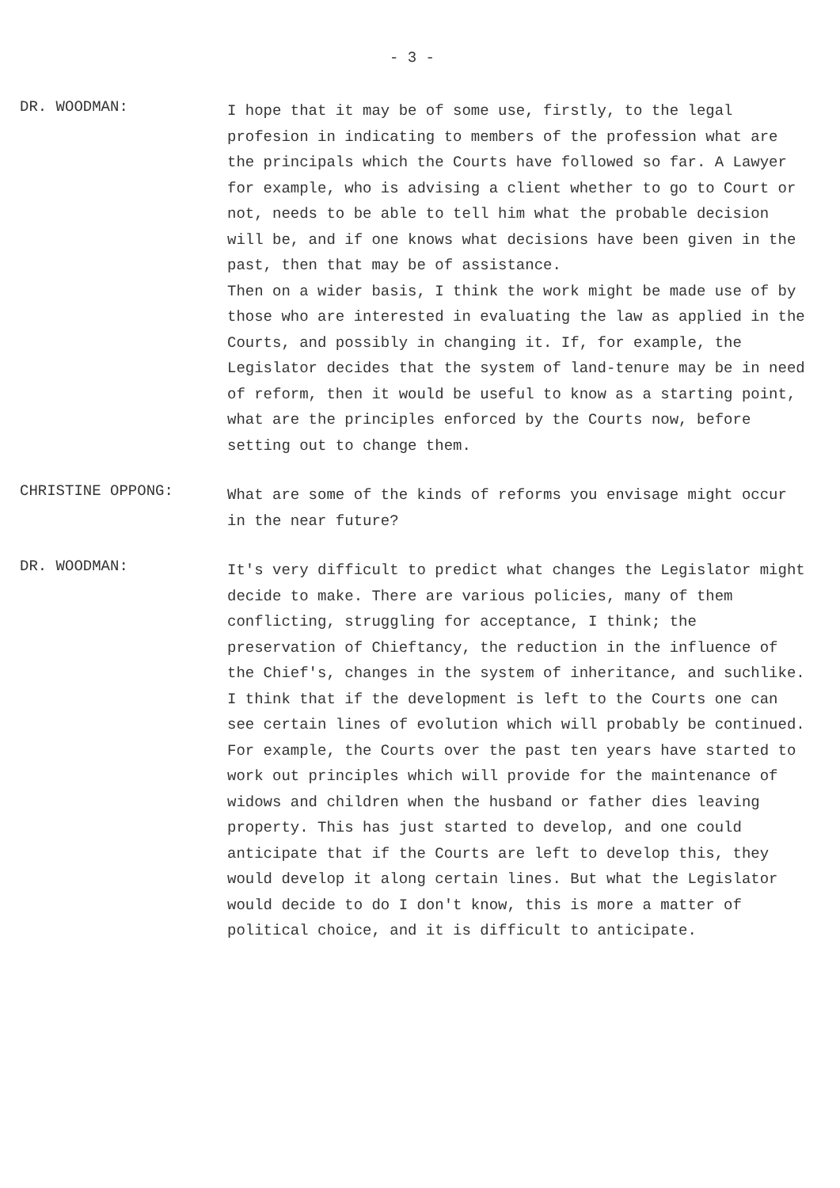- 3 -
DR. WOODMAN:
I hope that it may be of some use, firstly, to the legal profesion in indicating to members of the profession what are the principals which the Courts have followed so far. A Lawyer for example, who is advising a client whether to go to Court or not, needs to be able to tell him what the probable decision will be, and if one knows what decisions have been given in the past, then that may be of assistance.
Then on a wider basis, I think the work might be made use of by those who are interested in evaluating the law as applied in the Courts, and possibly in changing it. If, for example, the Legislator decides that the system of land-tenure may be in need of reform, then it would be useful to know as a starting point, what are the principles enforced by the Courts now, before setting out to change them.
CHRISTINE OPPONG:
What are some of the kinds of reforms you envisage might occur in the near future?
DR. WOODMAN:
It's very difficult to predict what changes the Legislator might decide to make. There are various policies, many of them conflicting, struggling for acceptance, I think; the preservation of Chieftancy, the reduction in the influence of the Chief's, changes in the system of inheritance, and suchlike. I think that if the development is left to the Courts one can see certain lines of evolution which will probably be continued. For example, the Courts over the past ten years have started to work out principles which will provide for the maintenance of widows and children when the husband or father dies leaving property. This has just started to develop, and one could anticipate that if the Courts are left to develop this, they would develop it along certain lines. But what the Legislator would decide to do I don't know, this is more a matter of political choice, and it is difficult to anticipate.